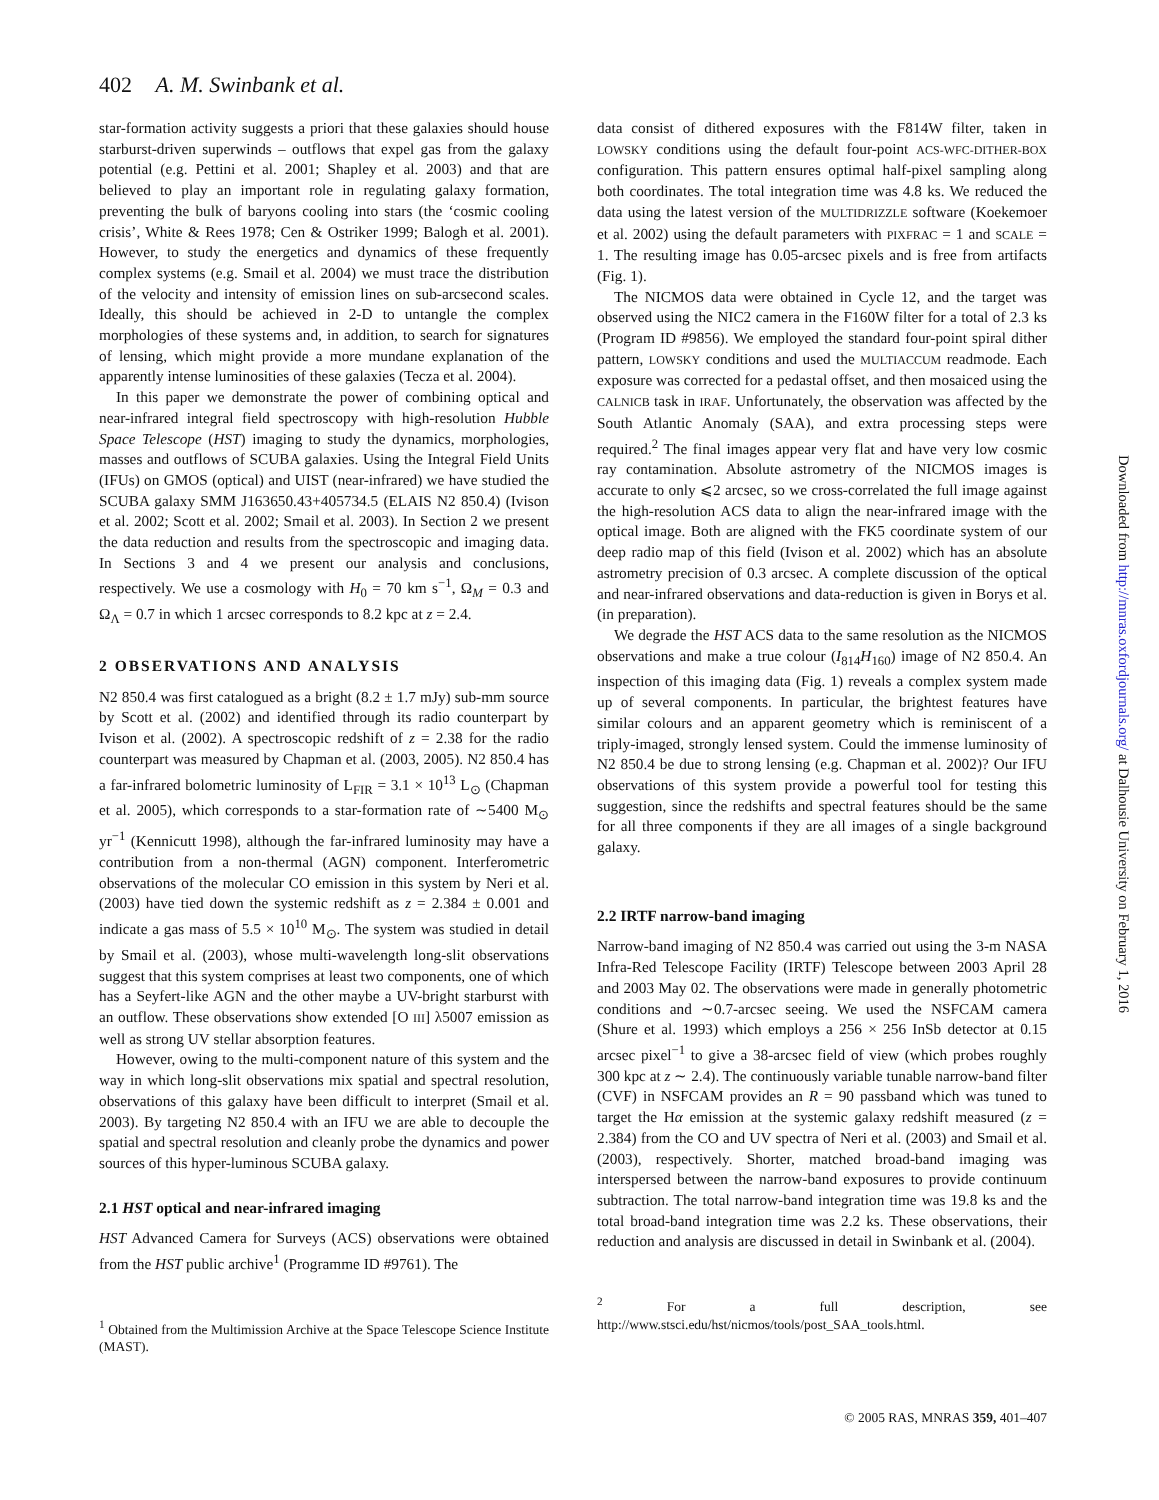402 A. M. Swinbank et al.
star-formation activity suggests a priori that these galaxies should house starburst-driven superwinds – outflows that expel gas from the galaxy potential (e.g. Pettini et al. 2001; Shapley et al. 2003) and that are believed to play an important role in regulating galaxy formation, preventing the bulk of baryons cooling into stars (the ‘cosmic cooling crisis’, White & Rees 1978; Cen & Ostriker 1999; Balogh et al. 2001). However, to study the energetics and dynamics of these frequently complex systems (e.g. Smail et al. 2004) we must trace the distribution of the velocity and intensity of emission lines on sub-arcsecond scales. Ideally, this should be achieved in 2-D to untangle the complex morphologies of these systems and, in addition, to search for signatures of lensing, which might provide a more mundane explanation of the apparently intense luminosities of these galaxies (Tecza et al. 2004).
In this paper we demonstrate the power of combining optical and near-infrared integral field spectroscopy with high-resolution Hubble Space Telescope (HST) imaging to study the dynamics, morphologies, masses and outflows of SCUBA galaxies. Using the Integral Field Units (IFUs) on GMOS (optical) and UIST (near-infrared) we have studied the SCUBA galaxy SMM J163650.43+405734.5 (ELAIS N2 850.4) (Ivison et al. 2002; Scott et al. 2002; Smail et al. 2003). In Section 2 we present the data reduction and results from the spectroscopic and imaging data. In Sections 3 and 4 we present our analysis and conclusions, respectively. We use a cosmology with H<sub>0</sub> = 70 km s<sup>−1</sup>, Ω<sub>M</sub> = 0.3 and Ω<sub>Λ</sub> = 0.7 in which 1 arcsec corresponds to 8.2 kpc at z = 2.4.
2 OBSERVATIONS AND ANALYSIS
N2 850.4 was first catalogued as a bright (8.2 ± 1.7 mJy) sub-mm source by Scott et al. (2002) and identified through its radio counterpart by Ivison et al. (2002). A spectroscopic redshift of z = 2.38 for the radio counterpart was measured by Chapman et al. (2003, 2005). N2 850.4 has a far-infrared bolometric luminosity of L<sub>FIR</sub> = 3.1 × 10<sup>13</sup> L<sub>⊙</sub> (Chapman et al. 2005), which corresponds to a star-formation rate of ∼5400 M<sub>⊙</sub> yr<sup>−1</sup> (Kennicutt 1998), although the far-infrared luminosity may have a contribution from a non-thermal (AGN) component. Interferometric observations of the molecular CO emission in this system by Neri et al. (2003) have tied down the systemic redshift as z = 2.384 ± 0.001 and indicate a gas mass of 5.5 × 10<sup>10</sup> M<sub>⊙</sub>. The system was studied in detail by Smail et al. (2003), whose multi-wavelength long-slit observations suggest that this system comprises at least two components, one of which has a Seyfert-like AGN and the other maybe a UV-bright starburst with an outflow. These observations show extended [O III] λ5007 emission as well as strong UV stellar absorption features.
However, owing to the multi-component nature of this system and the way in which long-slit observations mix spatial and spectral resolution, observations of this galaxy have been difficult to interpret (Smail et al. 2003). By targeting N2 850.4 with an IFU we are able to decouple the spatial and spectral resolution and cleanly probe the dynamics and power sources of this hyper-luminous SCUBA galaxy.
2.1 HST optical and near-infrared imaging
HST Advanced Camera for Surveys (ACS) observations were obtained from the HST public archive<sup>1</sup> (Programme ID #9761). The
<sup>1</sup> Obtained from the Multimission Archive at the Space Telescope Science Institute (MAST).
data consist of dithered exposures with the F814W filter, taken in LOWSKY conditions using the default four-point ACS-WFC-DITHER-BOX configuration. This pattern ensures optimal half-pixel sampling along both coordinates. The total integration time was 4.8 ks. We reduced the data using the latest version of the MULTIDRIZZLE software (Koekemoer et al. 2002) using the default parameters with PIXFRAC = 1 and SCALE = 1. The resulting image has 0.05-arcsec pixels and is free from artifacts (Fig. 1).
The NICMOS data were obtained in Cycle 12, and the target was observed using the NIC2 camera in the F160W filter for a total of 2.3 ks (Program ID #9856). We employed the standard four-point spiral dither pattern, LOWSKY conditions and used the MULTIACCUM readmode. Each exposure was corrected for a pedastal offset, and then mosaiced using the CALNICB task in IRAF. Unfortunately, the observation was affected by the South Atlantic Anomaly (SAA), and extra processing steps were required.<sup>2</sup> The final images appear very flat and have very low cosmic ray contamination. Absolute astrometry of the NICMOS images is accurate to only ⩽2 arcsec, so we cross-correlated the full image against the high-resolution ACS data to align the near-infrared image with the optical image. Both are aligned with the FK5 coordinate system of our deep radio map of this field (Ivison et al. 2002) which has an absolute astrometry precision of 0.3 arcsec. A complete discussion of the optical and near-infrared observations and data-reduction is given in Borys et al. (in preparation).
We degrade the HST ACS data to the same resolution as the NICMOS observations and make a true colour (I<sub>814</sub>H<sub>160</sub>) image of N2 850.4. An inspection of this imaging data (Fig. 1) reveals a complex system made up of several components. In particular, the brightest features have similar colours and an apparent geometry which is reminiscent of a triply-imaged, strongly lensed system. Could the immense luminosity of N2 850.4 be due to strong lensing (e.g. Chapman et al. 2002)? Our IFU observations of this system provide a powerful tool for testing this suggestion, since the redshifts and spectral features should be the same for all three components if they are all images of a single background galaxy.
2.2 IRTF narrow-band imaging
Narrow-band imaging of N2 850.4 was carried out using the 3-m NASA Infra-Red Telescope Facility (IRTF) Telescope between 2003 April 28 and 2003 May 02. The observations were made in generally photometric conditions and ∼0.7-arcsec seeing. We used the NSFCAM camera (Shure et al. 1993) which employs a 256 × 256 InSb detector at 0.15 arcsec pixel<sup>−1</sup> to give a 38-arcsec field of view (which probes roughly 300 kpc at z ∼ 2.4). The continuously variable tunable narrow-band filter (CVF) in NSFCAM provides an R = 90 passband which was tuned to target the Hα emission at the systemic galaxy redshift measured (z = 2.384) from the CO and UV spectra of Neri et al. (2003) and Smail et al. (2003), respectively. Shorter, matched broad-band imaging was interspersed between the narrow-band exposures to provide continuum subtraction. The total narrow-band integration time was 19.8 ks and the total broad-band integration time was 2.2 ks. These observations, their reduction and analysis are discussed in detail in Swinbank et al. (2004).
<sup>2</sup> For a full description, see http://www.stsci.edu/hst/nicmos/tools/post_SAA_tools.html.
Downloaded from http://mnras.oxfordjournals.org/ at Dalhousie University on February 1, 2016
© 2005 RAS, MNRAS 359, 401–407